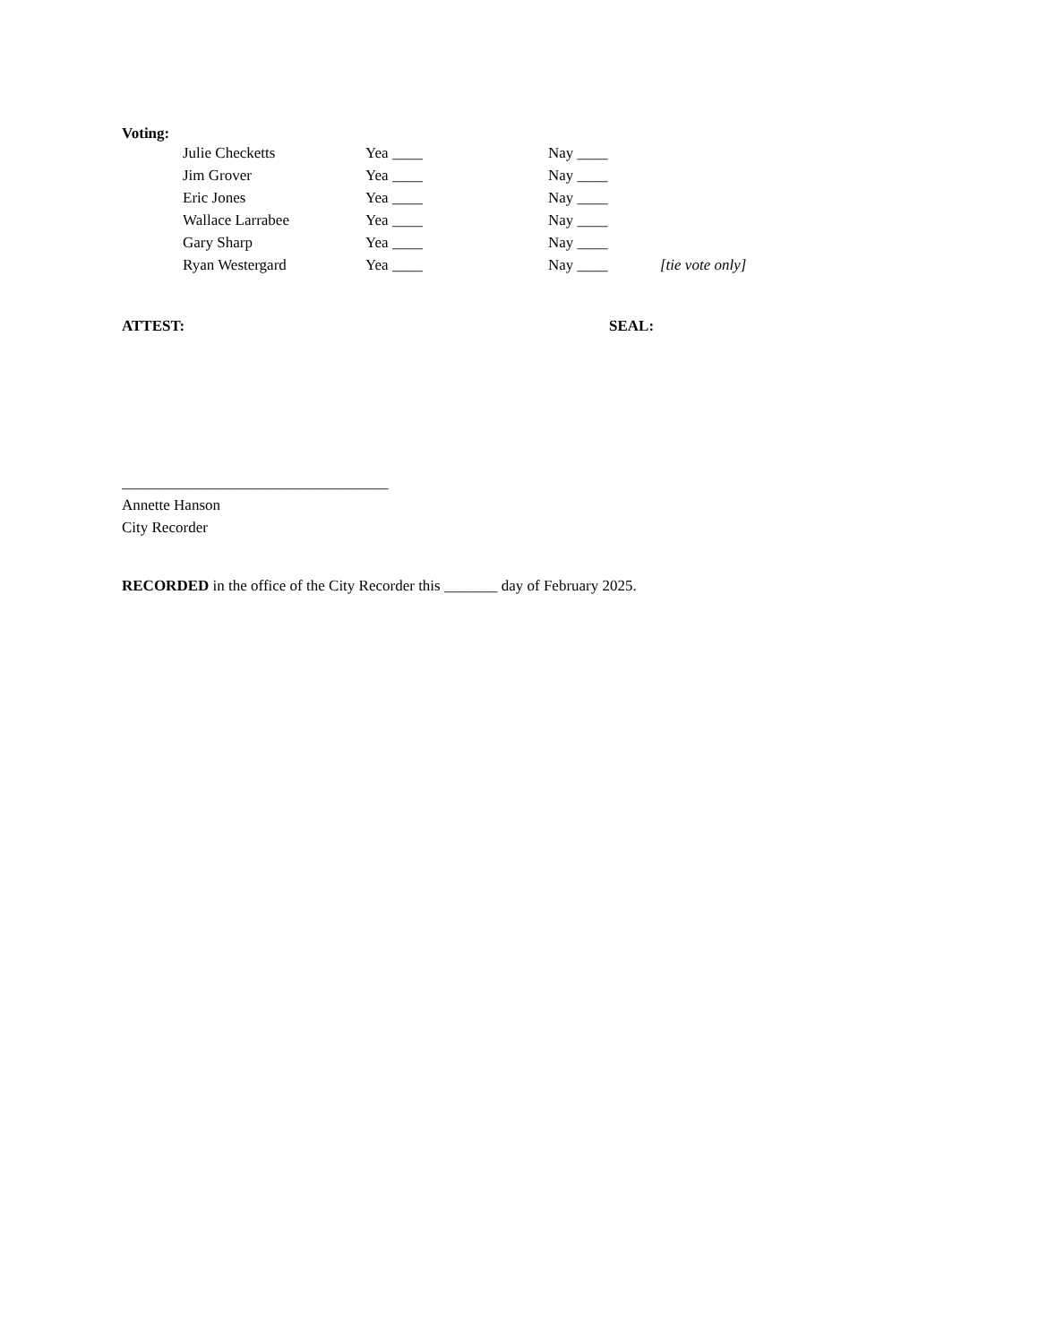Voting:
| Julie Checketts | Yea ____ | Nay ____ | |
| Jim Grover | Yea ____ | Nay ____ | |
| Eric Jones | Yea ____ | Nay ____ | |
| Wallace Larrabee | Yea ____ | Nay ____ | |
| Gary Sharp | Yea ____ | Nay ____ | |
| Ryan Westergard | Yea ____ | Nay ____ | [tie vote only] |
ATTEST: SEAL:
___________________________________
Annette Hanson
City Recorder
RECORDED in the office of the City Recorder this _______ day of February 2025.